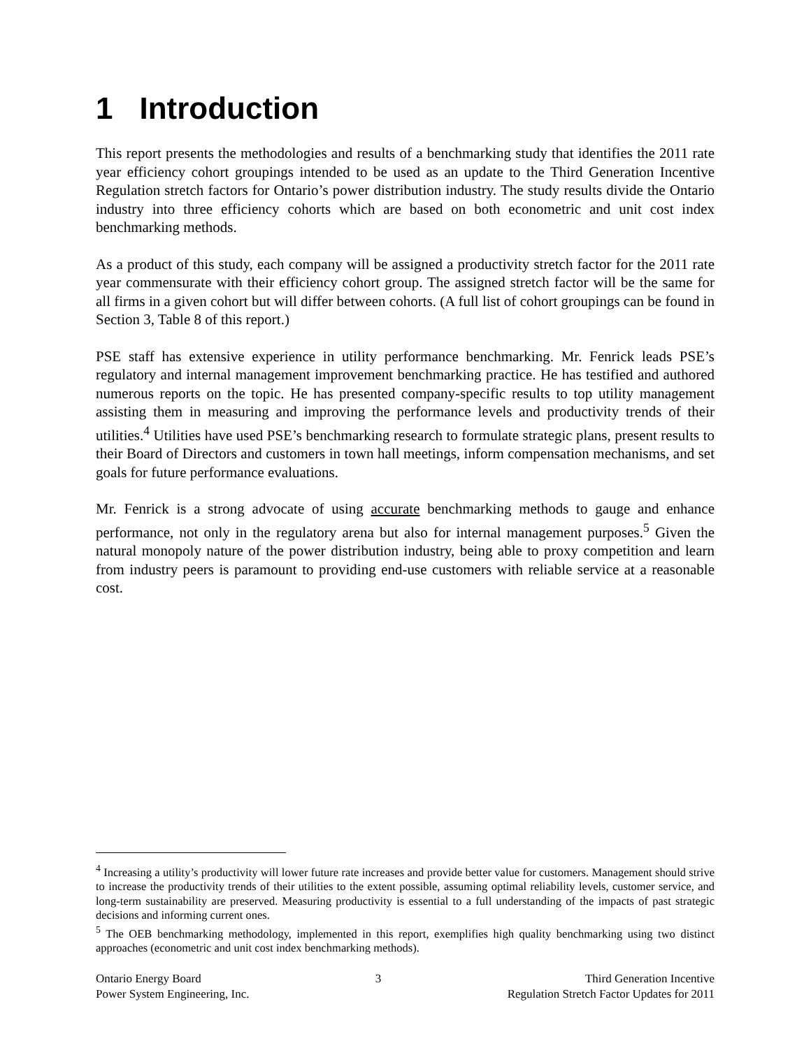1 Introduction
This report presents the methodologies and results of a benchmarking study that identifies the 2011 rate year efficiency cohort groupings intended to be used as an update to the Third Generation Incentive Regulation stretch factors for Ontario’s power distribution industry. The study results divide the Ontario industry into three efficiency cohorts which are based on both econometric and unit cost index benchmarking methods.
As a product of this study, each company will be assigned a productivity stretch factor for the 2011 rate year commensurate with their efficiency cohort group. The assigned stretch factor will be the same for all firms in a given cohort but will differ between cohorts. (A full list of cohort groupings can be found in Section 3, Table 8 of this report.)
PSE staff has extensive experience in utility performance benchmarking. Mr. Fenrick leads PSE’s regulatory and internal management improvement benchmarking practice. He has testified and authored numerous reports on the topic. He has presented company-specific results to top utility management assisting them in measuring and improving the performance levels and productivity trends of their utilities.<sup>4</sup> Utilities have used PSE’s benchmarking research to formulate strategic plans, present results to their Board of Directors and customers in town hall meetings, inform compensation mechanisms, and set goals for future performance evaluations.
Mr. Fenrick is a strong advocate of using accurate benchmarking methods to gauge and enhance performance, not only in the regulatory arena but also for internal management purposes.<sup>5</sup> Given the natural monopoly nature of the power distribution industry, being able to proxy competition and learn from industry peers is paramount to providing end-use customers with reliable service at a reasonable cost.
<sup>4</sup> Increasing a utility’s productivity will lower future rate increases and provide better value for customers. Management should strive to increase the productivity trends of their utilities to the extent possible, assuming optimal reliability levels, customer service, and long-term sustainability are preserved. Measuring productivity is essential to a full understanding of the impacts of past strategic decisions and informing current ones.
<sup>5</sup> The OEB benchmarking methodology, implemented in this report, exemplifies high quality benchmarking using two distinct approaches (econometric and unit cost index benchmarking methods).
Ontario Energy Board
Power System Engineering, Inc.
3 Third Generation Incentive
Regulation Stretch Factor Updates for 2011